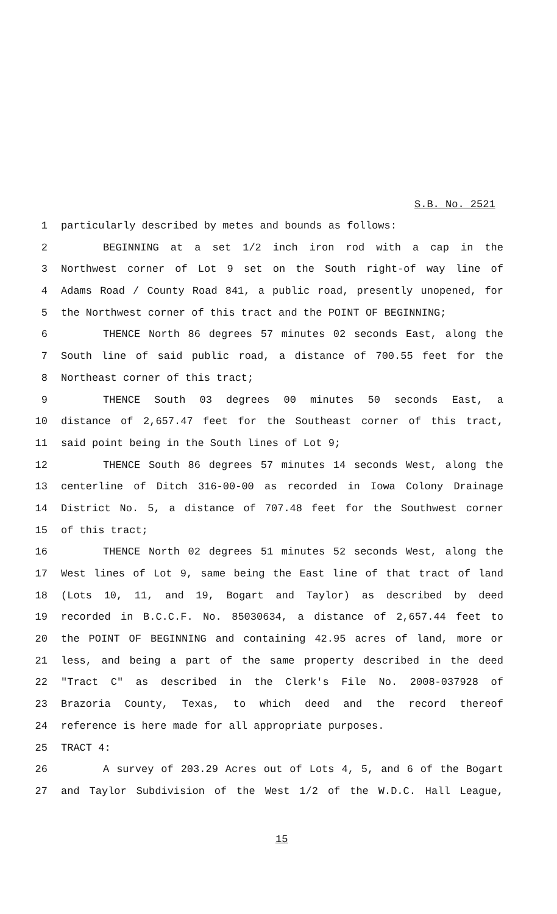S.B. No. 2521
1 particularly described by metes and bounds as follows:
2 BEGINNING at a set 1/2 inch iron rod with a cap in the
3 Northwest corner of Lot 9 set on the South right-of way line of
4 Adams Road / County Road 841, a public road, presently unopened, for
5 the Northwest corner of this tract and the POINT OF BEGINNING;
6 THENCE North 86 degrees 57 minutes 02 seconds East, along the
7 South line of said public road, a distance of 700.55 feet for the
8 Northeast corner of this tract;
9 THENCE South 03 degrees 00 minutes 50 seconds East, a
10 distance of 2,657.47 feet for the Southeast corner of this tract,
11 said point being in the South lines of Lot 9;
12 THENCE South 86 degrees 57 minutes 14 seconds West, along the
13 centerline of Ditch 316-00-00 as recorded in Iowa Colony Drainage
14 District No. 5, a distance of 707.48 feet for the Southwest corner
15 of this tract;
16 THENCE North 02 degrees 51 minutes 52 seconds West, along the
17 West lines of Lot 9, same being the East line of that tract of land
18 (Lots 10, 11, and 19, Bogart and Taylor) as described by deed
19 recorded in B.C.C.F. No. 85030634, a distance of 2,657.44 feet to
20 the POINT OF BEGINNING and containing 42.95 acres of land, more or
21 less, and being a part of the same property described in the deed
22 "Tract C" as described in the Clerk's File No. 2008-037928 of
23 Brazoria County, Texas, to which deed and the record thereof
24 reference is here made for all appropriate purposes.
25 TRACT 4:
26 A survey of 203.29 Acres out of Lots 4, 5, and 6 of the Bogart
27 and Taylor Subdivision of the West 1/2 of the W.D.C. Hall League,
15